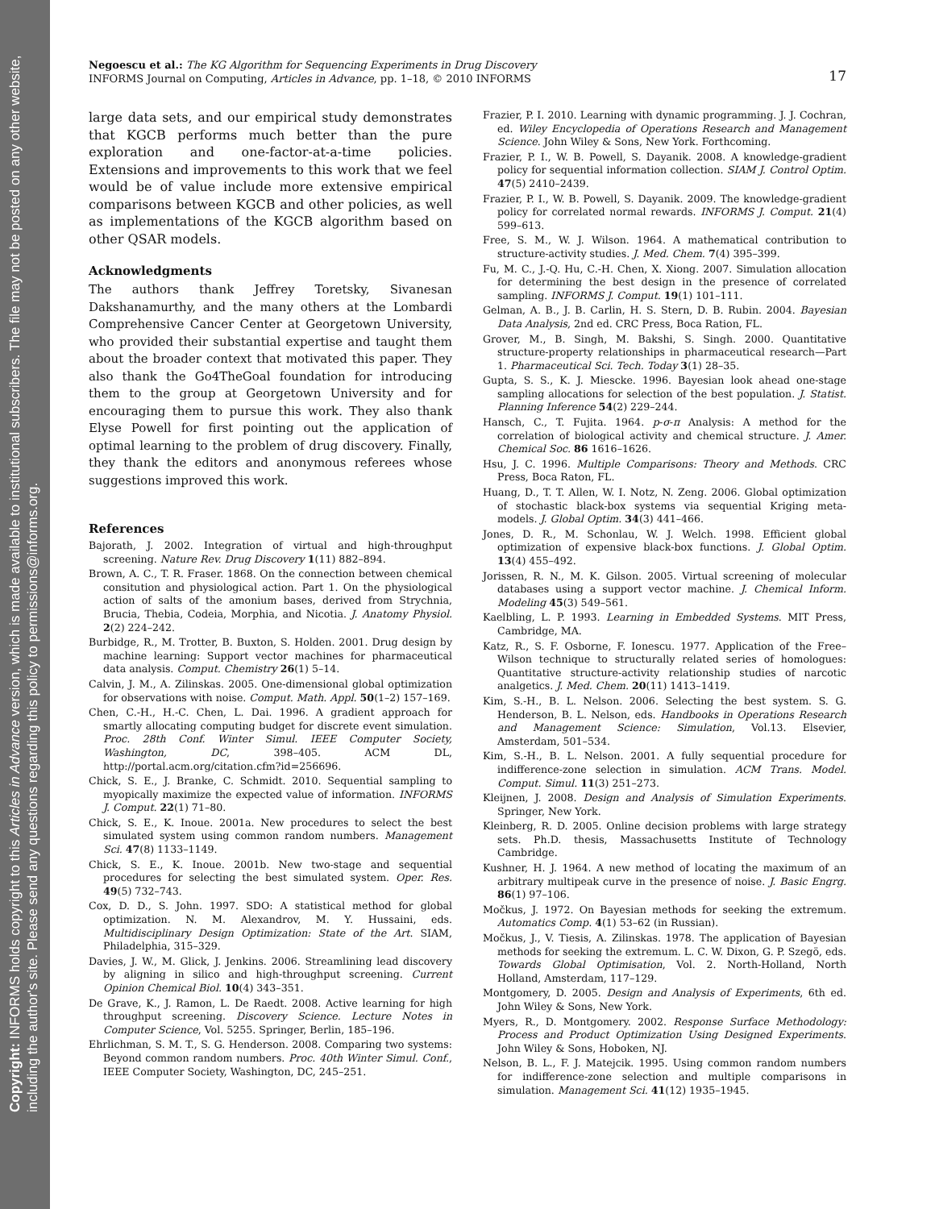Copyright: INFORMS holds copyright to this Articles in Advance version, which is made available to institutional subscribers. The file may not be posted on any other website, including the author's site. Please send any questions regarding this policy to permissions@informs.org.
Negoescu et al.: The KG Algorithm for Sequencing Experiments in Drug Discovery
INFORMS Journal on Computing, Articles in Advance, pp. 1–18, © 2010 INFORMS
17
large data sets, and our empirical study demonstrates that KGCB performs much better than the pure exploration and one-factor-at-a-time policies. Extensions and improvements to this work that we feel would be of value include more extensive empirical comparisons between KGCB and other policies, as well as implementations of the KGCB algorithm based on other QSAR models.
Acknowledgments
The authors thank Jeffrey Toretsky, Sivanesan Dakshanamurthy, and the many others at the Lombardi Comprehensive Cancer Center at Georgetown University, who provided their substantial expertise and taught them about the broader context that motivated this paper. They also thank the Go4TheGoal foundation for introducing them to the group at Georgetown University and for encouraging them to pursue this work. They also thank Elyse Powell for first pointing out the application of optimal learning to the problem of drug discovery. Finally, they thank the editors and anonymous referees whose suggestions improved this work.
References
Bajorath, J. 2002. Integration of virtual and high-throughput screening. Nature Rev. Drug Discovery 1(11) 882–894.
Brown, A. C., T. R. Fraser. 1868. On the connection between chemical consitution and physiological action. Part 1. On the physiological action of salts of the amonium bases, derived from Strychnia, Brucia, Thebia, Codeia, Morphia, and Nicotia. J. Anatomy Physiol. 2(2) 224–242.
Burbidge, R., M. Trotter, B. Buxton, S. Holden. 2001. Drug design by machine learning: Support vector machines for pharmaceutical data analysis. Comput. Chemistry 26(1) 5–14.
Calvin, J. M., A. Zilinskas. 2005. One-dimensional global optimization for observations with noise. Comput. Math. Appl. 50(1–2) 157–169.
Chen, C.-H., H.-C. Chen, L. Dai. 1996. A gradient approach for smartly allocating computing budget for discrete event simulation. Proc. 28th Conf. Winter Simul. IEEE Computer Society, Washington, DC, 398–405. ACM DL, http://portal.acm.org/citation.cfm?id=256696.
Chick, S. E., J. Branke, C. Schmidt. 2010. Sequential sampling to myopically maximize the expected value of information. INFORMS J. Comput. 22(1) 71–80.
Chick, S. E., K. Inoue. 2001a. New procedures to select the best simulated system using common random numbers. Management Sci. 47(8) 1133–1149.
Chick, S. E., K. Inoue. 2001b. New two-stage and sequential procedures for selecting the best simulated system. Oper. Res. 49(5) 732–743.
Cox, D. D., S. John. 1997. SDO: A statistical method for global optimization. N. M. Alexandrov, M. Y. Hussaini, eds. Multidisciplinary Design Optimization: State of the Art. SIAM, Philadelphia, 315–329.
Davies, J. W., M. Glick, J. Jenkins. 2006. Streamlining lead discovery by aligning in silico and high-throughput screening. Current Opinion Chemical Biol. 10(4) 343–351.
De Grave, K., J. Ramon, L. De Raedt. 2008. Active learning for high throughput screening. Discovery Science. Lecture Notes in Computer Science, Vol. 5255. Springer, Berlin, 185–196.
Ehrlichman, S. M. T., S. G. Henderson. 2008. Comparing two systems: Beyond common random numbers. Proc. 40th Winter Simul. Conf., IEEE Computer Society, Washington, DC, 245–251.
Frazier, P. I. 2010. Learning with dynamic programming. J. J. Cochran, ed. Wiley Encyclopedia of Operations Research and Management Science. John Wiley & Sons, New York. Forthcoming.
Frazier, P. I., W. B. Powell, S. Dayanik. 2008. A knowledge-gradient policy for sequential information collection. SIAM J. Control Optim. 47(5) 2410–2439.
Frazier, P. I., W. B. Powell, S. Dayanik. 2009. The knowledge-gradient policy for correlated normal rewards. INFORMS J. Comput. 21(4) 599–613.
Free, S. M., W. J. Wilson. 1964. A mathematical contribution to structure-activity studies. J. Med. Chem. 7(4) 395–399.
Fu, M. C., J.-Q. Hu, C.-H. Chen, X. Xiong. 2007. Simulation allocation for determining the best design in the presence of correlated sampling. INFORMS J. Comput. 19(1) 101–111.
Gelman, A. B., J. B. Carlin, H. S. Stern, D. B. Rubin. 2004. Bayesian Data Analysis, 2nd ed. CRC Press, Boca Ration, FL.
Grover, M., B. Singh, M. Bakshi, S. Singh. 2000. Quantitative structure-property relationships in pharmaceutical research—Part 1. Pharmaceutical Sci. Tech. Today 3(1) 28–35.
Gupta, S. S., K. J. Miescke. 1996. Bayesian look ahead one-stage sampling allocations for selection of the best population. J. Statist. Planning Inference 54(2) 229–244.
Hansch, C., T. Fujita. 1964. p-σ-π Analysis: A method for the correlation of biological activity and chemical structure. J. Amer. Chemical Soc. 86 1616–1626.
Hsu, J. C. 1996. Multiple Comparisons: Theory and Methods. CRC Press, Boca Raton, FL.
Huang, D., T. T. Allen, W. I. Notz, N. Zeng. 2006. Global optimization of stochastic black-box systems via sequential Kriging meta-models. J. Global Optim. 34(3) 441–466.
Jones, D. R., M. Schonlau, W. J. Welch. 1998. Efficient global optimization of expensive black-box functions. J. Global Optim. 13(4) 455–492.
Jorissen, R. N., M. K. Gilson. 2005. Virtual screening of molecular databases using a support vector machine. J. Chemical Inform. Modeling 45(3) 549–561.
Kaelbling, L. P. 1993. Learning in Embedded Systems. MIT Press, Cambridge, MA.
Katz, R., S. F. Osborne, F. Ionescu. 1977. Application of the Free–Wilson technique to structurally related series of homologues: Quantitative structure-activity relationship studies of narcotic analgetics. J. Med. Chem. 20(11) 1413–1419.
Kim, S.-H., B. L. Nelson. 2006. Selecting the best system. S. G. Henderson, B. L. Nelson, eds. Handbooks in Operations Research and Management Science: Simulation, Vol.13. Elsevier, Amsterdam, 501–534.
Kim, S.-H., B. L. Nelson. 2001. A fully sequential procedure for indifference-zone selection in simulation. ACM Trans. Model. Comput. Simul. 11(3) 251–273.
Kleijnen, J. 2008. Design and Analysis of Simulation Experiments. Springer, New York.
Kleinberg, R. D. 2005. Online decision problems with large strategy sets. Ph.D. thesis, Massachusetts Institute of Technology Cambridge.
Kushner, H. J. 1964. A new method of locating the maximum of an arbitrary multipeak curve in the presence of noise. J. Basic Engrg. 86(1) 97–106.
Močkus, J. 1972. On Bayesian methods for seeking the extremum. Automatics Comp. 4(1) 53–62 (in Russian).
Močkus, J., V. Tiesis, A. Zilinskas. 1978. The application of Bayesian methods for seeking the extremum. L. C. W. Dixon, G. P. Szegö, eds. Towards Global Optimisation, Vol. 2. North-Holland, North Holland, Amsterdam, 117–129.
Montgomery, D. 2005. Design and Analysis of Experiments, 6th ed. John Wiley & Sons, New York.
Myers, R., D. Montgomery. 2002. Response Surface Methodology: Process and Product Optimization Using Designed Experiments. John Wiley & Sons, Hoboken, NJ.
Nelson, B. L., F. J. Matejcik. 1995. Using common random numbers for indifference-zone selection and multiple comparisons in simulation. Management Sci. 41(12) 1935–1945.